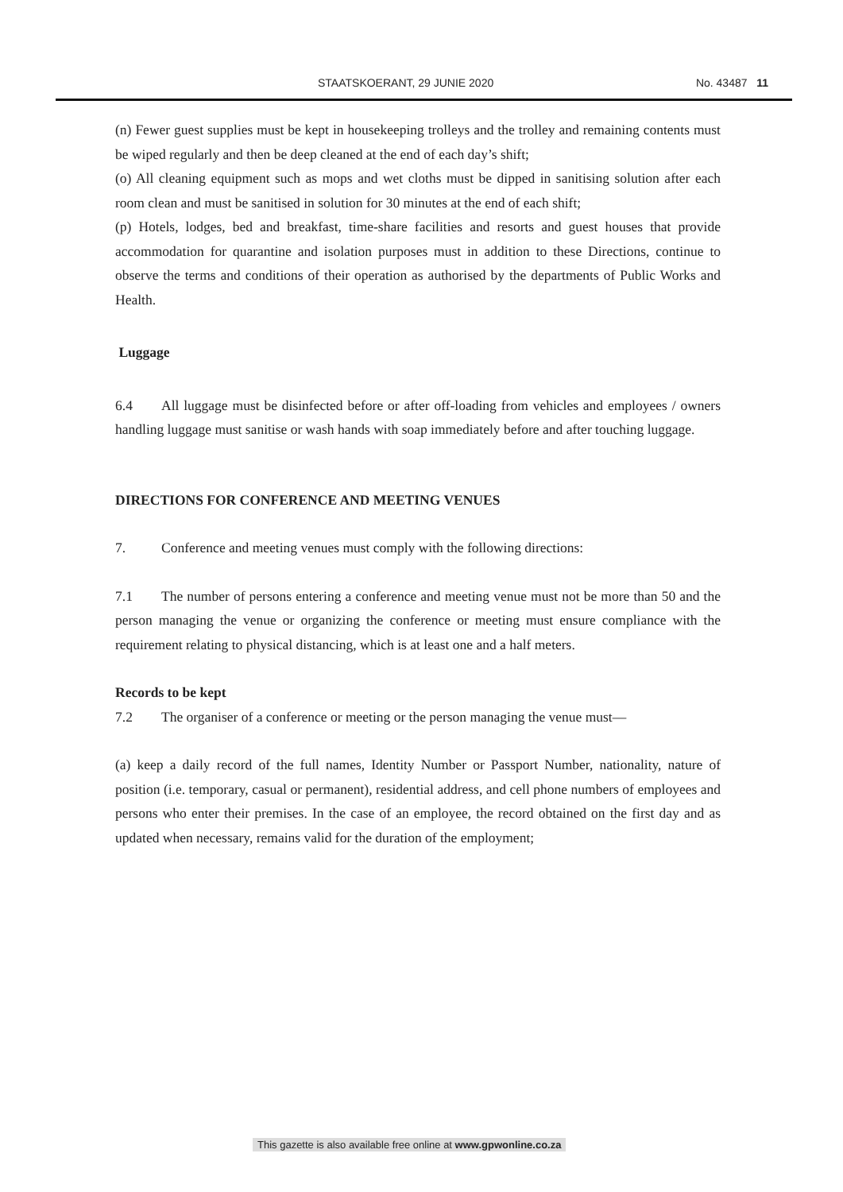STAATSKOERANT, 29 JUNIE 2020 No. 43487 11
(n) Fewer guest supplies must be kept in housekeeping trolleys and the trolley and remaining contents must be wiped regularly and then be deep cleaned at the end of each day’s shift;
(o) All cleaning equipment such as mops and wet cloths must be dipped in sanitising solution after each room clean and must be sanitised in solution for 30 minutes at the end of each shift;
(p) Hotels, lodges, bed and breakfast, time-share facilities and resorts and guest houses that provide accommodation for quarantine and isolation purposes must in addition to these Directions, continue to observe the terms and conditions of their operation as authorised by the departments of Public Works and Health.
Luggage
6.4 All luggage must be disinfected before or after off-loading from vehicles and employees / owners handling luggage must sanitise or wash hands with soap immediately before and after touching luggage.
DIRECTIONS FOR CONFERENCE AND MEETING VENUES
7. Conference and meeting venues must comply with the following directions:
7.1 The number of persons entering a conference and meeting venue must not be more than 50 and the person managing the venue or organizing the conference or meeting must ensure compliance with the requirement relating to physical distancing, which is at least one and a half meters.
Records to be kept
7.2 The organiser of a conference or meeting or the person managing the venue must—
(a) keep a daily record of the full names, Identity Number or Passport Number, nationality, nature of position (i.e. temporary, casual or permanent), residential address, and cell phone numbers of employees and persons who enter their premises. In the case of an employee, the record obtained on the first day and as updated when necessary, remains valid for the duration of the employment;
This gazette is also available free online at www.gpwonline.co.za